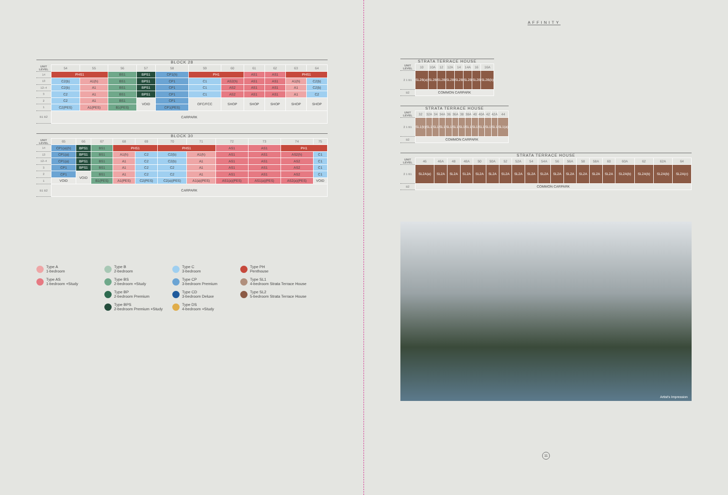BLOCK 28
| UNIT LEVEL | 54 | 55 | 56 | 57 | 58 | 59 | 60 | 61 | 62 | 63 | 64 |
| --- | --- | --- | --- | --- | --- | --- | --- | --- | --- | --- | --- |
| 14 | PHS1 | | BS1 | BPS1 | CP1(h) | PH1 | | AS1 | AS1 | PHS1 | |
| 13 | C2(b) | A1(h) | BS1 | BPS1 | CP1 | C1 | AS2(h) | AS1 | AS1 | A1(h) | C2(b) |
| 12–4 | C2(b) | A1 | BS1 | BPS1 | CP1 | C1 | AS2 | AS1 | AS1 | A1 | C2(b) |
| 3 | C2 | A1 | BS1 | BPS1 | CP1 | C1 | AS2 | AS1 | AS1 | A1 | C2 |
| 2 | C2 | A1 | BS1 | VOID | CP1 | OFC/FCC | SHOP | SHOP | SHOP | SHOP | SHOP |
| 1 | C2(PES) | A1(PES) | B1(PES) | | CP1(PES) | | | | | | |
| B1 B2 | CARPARK | | | | | | | | | | |
BLOCK 30
| UNIT LEVEL | 65 | 66 | 67 | 68 | 69 | 70 | 71 | 72 | 73 | 74 | 75 |
| --- | --- | --- | --- | --- | --- | --- | --- | --- | --- | --- | --- |
| 14 | CP1(a)(h) | BPS1 | BS1 | PHS1 | | PHS1 | | AS1 | AS1 | PH1 | |
| 13 | CP1(a) | BPS1 | BS1 | A1(h) | C2 | C2(b) | A1(h) | AS1 | AS1 | AS2(h) | C1 |
| 12–4 | CP1(a) | BPS1 | BS1 | A1 | C2 | C2(b) | A1 | AS1 | AS1 | AS2 | C1 |
| 3 | CP1 | BPS1 | BS1 | A1 | C2 | C2 | A1 | AS1 | AS1 | AS2 | C1 |
| 2 | CP1 | VOID | BS1 | A1 | C2 | C2 | A1 | AS1 | AS1 | AS2 | C1 |
| 1 | VOID | | B1(PES) | A1(PES) | C2(PES) | C2(a)(PES) | A1(a)(PES) | AS1(a)(PES) | AS1(a)(PES) | AS2(a)(PES) | VOID |
| B1 B2 | CARPARK | | | | | | | | | | |
Type A
1-bedroom
Type B
2-bedroom
Type C
3-bedroom
Type PH
Penthouse
Type AS
1-bedroom +Study
Type BS
2-bedroom +Study
Type CP
3-bedroom Premium
Type SL1
4-bedroom Strata Terrace House
Type BP
2-bedroom Premium
Type CD
3-bedroom Deluxe
Type SL2
5-bedroom Strata Terrace House
Type BPS
2-bedroom Premium +Study
Type DS
4-bedroom +Study
AFFINITY
STRATA TERRACE HOUSE
| UNIT LEVEL | 10 | 10A | 12 | 12A | 14 | 14A | 16 | 16A |
| --- | --- | --- | --- | --- | --- | --- | --- | --- |
| 2 1 B1 | SL2B(a) | SL2B | SL2B | SL2B | SL2B | SL2B | SL2B | SL2B(b) |
| B2 | COMMON CARPARK | | | | | | | |
STRATA TERRACE HOUSE
| UNIT LEVEL | 32 | 32A | 34 | 34A | 36 | 36A | 38 | 38A | 40 | 40A | 42 | 42A | 44 |
| --- | --- | --- | --- | --- | --- | --- | --- | --- | --- | --- | --- | --- | --- |
| 2 1 B1 | SL1(b) | SL1 | SL1 | SL1 | SL1 | SL1 | SL1 | SL1 | SL1 | SL1 | SL1 | SL1 | SL1(a) |
| B2 | COMMON CARPARK | | | | | | | | | | | | |
STRATA TERRACE HOUSE
| UNIT LEVEL | 46 | 46A | 48 | 48A | 50 | 50A | 52 | 52A | 54 | 54A | 56 | 56A | 58 | 58A | 60 | 60A | 62 | 62A | 64 |
| --- | --- | --- | --- | --- | --- | --- | --- | --- | --- | --- | --- | --- | --- | --- | --- | --- | --- | --- | --- |
| 2 1 B1 | SL2A(a) | SL2A | SL2A | SL2A | SL2A | SL2A | SL2A | SL2A | SL2A | SL2A | SL2A | SL2A | SL2A | SL2A | SL2A | SL2A(b) | SL2A(b) | SL2A(b) | SL2A(c) |
| B2 | COMMON CARPARK | | | | | | | | | | | | | | | | | | |
Artist's Impression
11